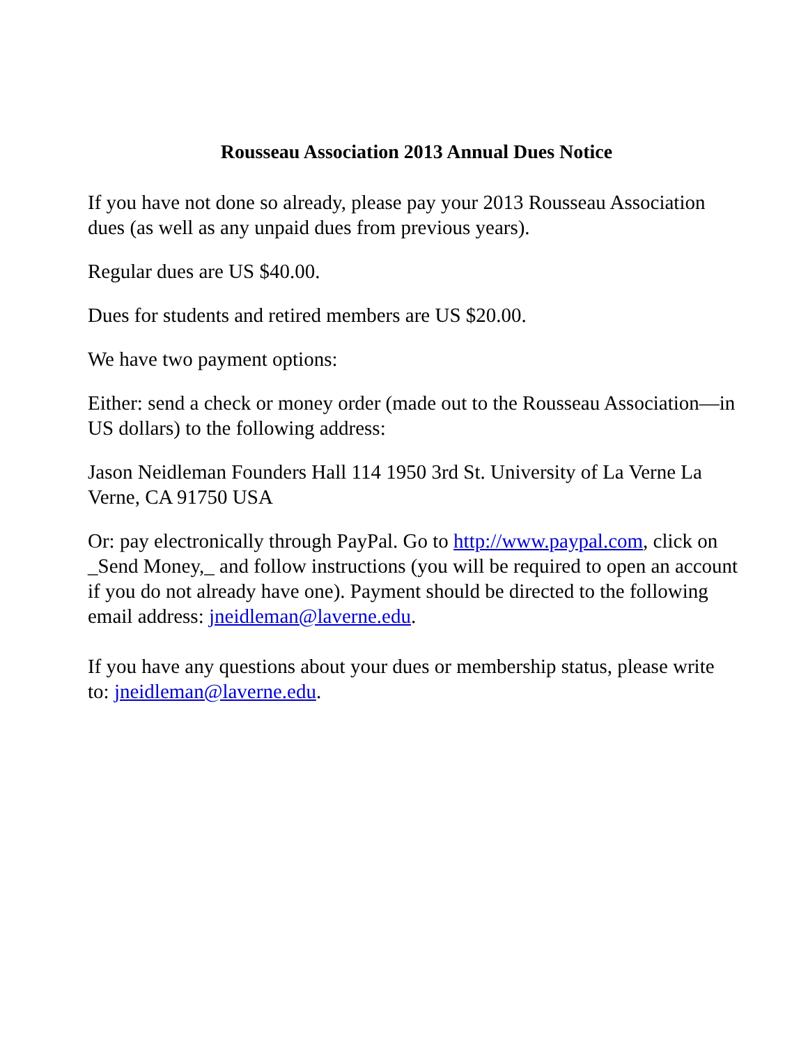Rousseau Association 2013 Annual Dues Notice
If you have not done so already, please pay your 2013 Rousseau Association dues (as well as any unpaid dues from previous years).
Regular dues are US $40.00.
Dues for students and retired members are US $20.00.
We have two payment options:
Either: send a check or money order (made out to the Rousseau Association—in US dollars) to the following address:
Jason Neidleman Founders Hall 114 1950 3rd St. University of La Verne La Verne, CA 91750 USA
Or: pay electronically through PayPal. Go to http://www.paypal.com, click on _Send Money,_ and follow instructions (you will be required to open an account if you do not already have one). Payment should be directed to the following email address: jneidleman@laverne.edu.
If you have any questions about your dues or membership status, please write to: jneidleman@laverne.edu.